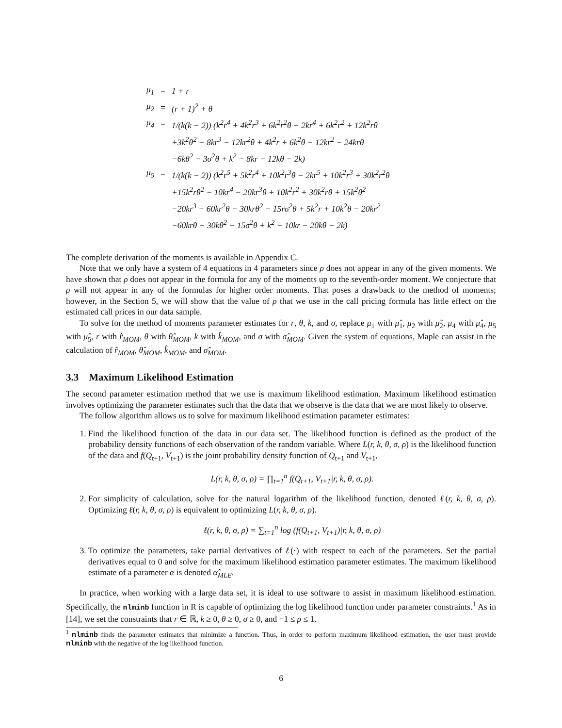| μ<sub>1</sub> | = | 1 + r |
| μ<sub>2</sub> | = | (r + 1)<sup>2</sup> + θ |
| μ<sub>4</sub> | = | 1/(k(k − 2)) (k<sup>2</sup>r<sup>4</sup> + 4k<sup>2</sup>r<sup>3</sup> + 6k<sup>2</sup>r<sup>2</sup>θ − 2kr<sup>4</sup> + 6k<sup>2</sup>r<sup>2</sup> + 12k<sup>2</sup>rθ |
| | | +3k<sup>2</sup>θ<sup>2</sup> − 8kr<sup>3</sup> − 12kr<sup>2</sup>θ + 4k<sup>2</sup>r + 6k<sup>2</sup>θ − 12kr<sup>2</sup> − 24krθ |
| | | −6kθ<sup>2</sup> − 3σ<sup>2</sup>θ + k<sup>2</sup> − 8kr − 12kθ − 2k) |
| μ<sub>5</sub> | = | 1/(k(k − 2)) (k<sup>2</sup>r<sup>5</sup> + 5k<sup>2</sup>r<sup>4</sup> + 10k<sup>2</sup>r<sup>3</sup>θ − 2kr<sup>5</sup> + 10k<sup>2</sup>r<sup>3</sup> + 30k<sup>2</sup>r<sup>2</sup>θ |
| | | +15k<sup>2</sup>rθ<sup>2</sup> − 10kr<sup>4</sup> − 20kr<sup>3</sup>θ + 10k<sup>2</sup>r<sup>2</sup> + 30k<sup>2</sup>rθ + 15k<sup>2</sup>θ<sup>2</sup> |
| | | −20kr<sup>3</sup> − 60kr<sup>2</sup>θ − 30krθ<sup>2</sup> − 15rσ<sup>2</sup>θ + 5k<sup>2</sup>r + 10k<sup>2</sup>θ − 20kr<sup>2</sup> |
| | | −60krθ − 30kθ<sup>2</sup> − 15σ<sup>2</sup>θ + k<sup>2</sup> − 10kr − 20kθ − 2k) |
The complete derivation of the moments is available in Appendix C.
Note that we only have a system of 4 equations in 4 parameters since ρ does not appear in any of the given moments. We have shown that ρ does not appear in the formula for any of the moments up to the seventh-order moment. We conjecture that ρ will not appear in any of the formulas for higher order moments. That poses a drawback to the method of moments; however, in the Section 5, we will show that the value of ρ that we use in the call pricing formula has little effect on the estimated call prices in our data sample.
To solve for the method of moments parameter estimates for r, θ, k, and σ, replace μ<sub>1</sub> with μ̂<sub>1</sub>, μ<sub>2</sub> with μ̂<sub>2</sub>, μ<sub>4</sub> with μ̂<sub>4</sub>, μ<sub>5</sub> with μ̂<sub>5</sub>, r with r̂<sub>MOM</sub>, θ with θ̂<sub>MOM</sub>, k with k̂<sub>MOM</sub>, and σ with σ̂<sub>MOM</sub>. Given the system of equations, Maple can assist in the calculation of r̂<sub>MOM</sub>, θ̂<sub>MOM</sub>, k̂<sub>MOM</sub>, and σ̂<sub>MOM</sub>.
3.3 Maximum Likelihood Estimation
The second parameter estimation method that we use is maximum likelihood estimation. Maximum likelihood estimation involves optimizing the parameter estimates such that the data that we observe is the data that we are most likely to observe.
The follow algorithm allows us to solve for maximum likelihood estimation parameter estimates:
1. Find the likelihood function of the data in our data set. The likelihood function is defined as the product of the probability density functions of each observation of the random variable. Where L(r, k, θ, σ, ρ) is the likelihood function of the data and f(Q<sub>t+1</sub>, V<sub>t+1</sub>) is the joint probability density function of Q<sub>t+1</sub> and V<sub>t+1</sub>,
L(r, k, θ, σ, ρ) = ∏<sub>t=1</sub><sup>n</sup> f(Q<sub>t+1</sub>, V<sub>t+1</sub>|r, k, θ, σ, ρ).
2. For simplicity of calculation, solve for the natural logarithm of the likelihood function, denoted ℓ(r, k, θ, σ, ρ). Optimizing ℓ(r, k, θ, σ, ρ) is equivalent to optimizing L(r, k, θ, σ, ρ).
ℓ(r, k, θ, σ, ρ) = ∑<sub>t=1</sub><sup>n</sup> log (f(Q<sub>t+1</sub>, V<sub>t+1</sub>)|r, k, θ, σ, ρ)
3. To optimize the parameters, take partial derivatives of ℓ(·) with respect to each of the parameters. Set the partial derivatives equal to 0 and solve for the maximum likelihood estimation parameter estimates. The maximum likelihood estimate of a parameter α is denoted α̂<sub>MLE</sub>.
In practice, when working with a large data set, it is ideal to use software to assist in maximum likelihood estimation. Specifically, the nlminb function in R is capable of optimizing the log likelihood function under parameter constraints.<sup>1</sup> As in [14], we set the constraints that r ∈ ℝ, k ≥ 0, θ ≥ 0, σ ≥ 0, and −1 ≤ ρ ≤ 1.
<sup>1</sup> nlminb finds the parameter estimates that minimize a function. Thus, in order to perform maximum likelihood estimation, the user must provide nlminb with the negative of the log likelihood function.
6